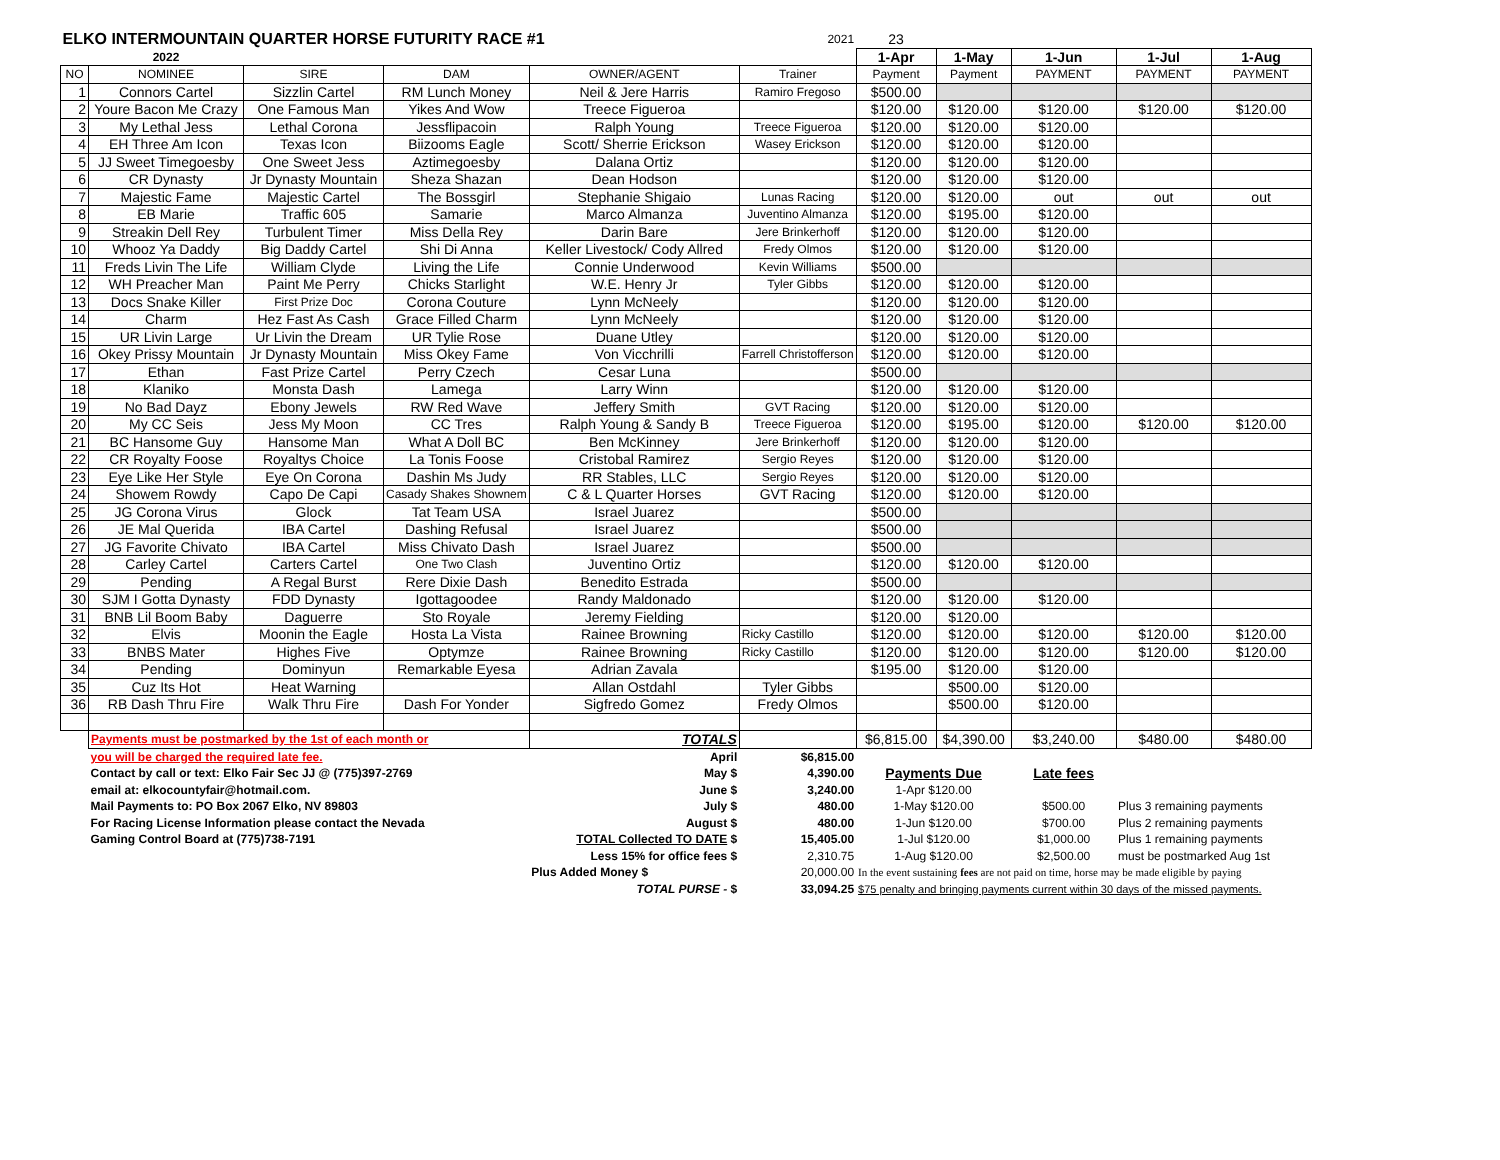| ELKO INTERMOUNTAIN QUARTER HORSE FUTURITY RACE #1 | | | | | 2021 | 23 | | | | |
| | 2022 | | | | | 1-Apr | 1-May | 1-Jun | 1-Jul | 1-Aug |
| NO | NOMINEE | SIRE | DAM | OWNER/AGENT | Trainer | Payment | Payment | PAYMENT | PAYMENT | PAYMENT |
| 1 | Connors Cartel | Sizzlin Cartel | RM Lunch Money | Neil & Jere Harris | Ramiro Fregoso | $500.00 | | | | |
| 2 | Youre Bacon Me Crazy | One Famous Man | Yikes And Wow | Treece Figueroa | | $120.00 | $120.00 | $120.00 | $120.00 | $120.00 |
| 3 | My Lethal Jess | Lethal Corona | Jessflipacoin | Ralph Young | Treece Figueroa | $120.00 | $120.00 | $120.00 | | |
| 4 | EH Three Am Icon | Texas Icon | Biizooms Eagle | Scott/ Sherrie Erickson | Wasey Erickson | $120.00 | $120.00 | $120.00 | | |
| 5 | JJ Sweet Timegoesby | One Sweet Jess | Aztimegoesby | Dalana Ortiz | | $120.00 | $120.00 | $120.00 | | |
| 6 | CR Dynasty | Jr Dynasty Mountain | Sheza Shazan | Dean Hodson | | $120.00 | $120.00 | $120.00 | | |
| 7 | Majestic Fame | Majestic Cartel | The Bossgirl | Stephanie Shigaio | Lunas Racing | $120.00 | $120.00 | out | out | out |
| 8 | EB Marie | Traffic 605 | Samarie | Marco Almanza | Juventino Almanza | $120.00 | $195.00 | $120.00 | | |
| 9 | Streakin Dell Rey | Turbulent Timer | Miss Della Rey | Darin Bare | Jere Brinkerhoff | $120.00 | $120.00 | $120.00 | | |
| 10 | Whooz Ya Daddy | Big Daddy Cartel | Shi Di Anna | Keller Livestock/ Cody Allred | Fredy Olmos | $120.00 | $120.00 | $120.00 | | |
| 11 | Freds Livin The Life | William Clyde | Living the Life | Connie Underwood | Kevin Williams | $500.00 | | | | |
| 12 | WH Preacher Man | Paint Me Perry | Chicks Starlight | W.E. Henry Jr | Tyler Gibbs | $120.00 | $120.00 | $120.00 | | |
| 13 | Docs Snake Killer | First Prize Doc | Corona Couture | Lynn McNeely | | $120.00 | $120.00 | $120.00 | | |
| 14 | Charm | Hez Fast As Cash | Grace Filled Charm | Lynn McNeely | | $120.00 | $120.00 | $120.00 | | |
| 15 | UR Livin Large | Ur Livin the Dream | UR Tylie Rose | Duane Utley | | $120.00 | $120.00 | $120.00 | | |
| 16 | Okey Prissy Mountain | Jr Dynasty Mountain | Miss Okey Fame | Von Vicchrilli | Farrell Christofferson | $120.00 | $120.00 | $120.00 | | |
| 17 | Ethan | Fast Prize Cartel | Perry Czech | Cesar Luna | | $500.00 | | | | |
| 18 | Klaniko | Monsta Dash | Lamega | Larry Winn | | $120.00 | $120.00 | $120.00 | | |
| 19 | No Bad Dayz | Ebony Jewels | RW Red Wave | Jeffery Smith | GVT Racing | $120.00 | $120.00 | $120.00 | | |
| 20 | My CC Seis | Jess My Moon | CC Tres | Ralph Young & Sandy B | Treece Figueroa | $120.00 | $195.00 | $120.00 | $120.00 | $120.00 |
| 21 | BC Hansome Guy | Hansome Man | What A Doll BC | Ben McKinney | Jere Brinkerhoff | $120.00 | $120.00 | $120.00 | | |
| 22 | CR Royalty Foose | Royaltys Choice | La Tonis Foose | Cristobal Ramirez | Sergio Reyes | $120.00 | $120.00 | $120.00 | | |
| 23 | Eye Like Her Style | Eye On Corona | Dashin Ms Judy | RR Stables, LLC | Sergio Reyes | $120.00 | $120.00 | $120.00 | | |
| 24 | Showem Rowdy | Capo De Capi | Casady Shakes Shownem | C & L Quarter Horses | GVT Racing | $120.00 | $120.00 | $120.00 | | |
| 25 | JG Corona Virus | Glock | Tat Team USA | Israel Juarez | | $500.00 | | | | |
| 26 | JE Mal Querida | IBA Cartel | Dashing Refusal | Israel Juarez | | $500.00 | | | | |
| 27 | JG Favorite Chivato | IBA Cartel | Miss Chivato Dash | Israel Juarez | | $500.00 | | | | |
| 28 | Carley Cartel | Carters Cartel | One Two Clash | Juventino Ortiz | | $120.00 | $120.00 | $120.00 | | |
| 29 | Pending | A Regal Burst | Rere Dixie Dash | Benedito Estrada | | $500.00 | | | | |
| 30 | SJM I Gotta Dynasty | FDD Dynasty | Igottagoodee | Randy Maldonado | | $120.00 | $120.00 | $120.00 | | |
| 31 | BNB Lil Boom Baby | Daguerre | Sto Royale | Jeremy Fielding | | $120.00 | $120.00 | | | |
| 32 | Elvis | Moonin the Eagle | Hosta La Vista | Rainee Browning | Ricky Castillo | $120.00 | $120.00 | $120.00 | $120.00 | $120.00 |
| 33 | BNBS Mater | Highes Five | Optymze | Rainee Browning | Ricky Castillo | $120.00 | $120.00 | $120.00 | $120.00 | $120.00 |
| 34 | Pending | Dominyun | Remarkable Eyesa | Adrian Zavala | | $195.00 | $120.00 | $120.00 | | |
| 35 | Cuz Its Hot | Heat Warning | | Allan Ostdahl | Tyler Gibbs | | $500.00 | $120.00 | | |
| 36 | RB Dash Thru Fire | Walk Thru Fire | Dash For Yonder | Sigfredo Gomez | Fredy Olmos | | $500.00 | $120.00 | | |
| | Payments must be postmarked by the 1st of each month or | | | TOTALS | | $6,815.00 | $4,390.00 | $3,240.00 | $480.00 | $480.00 |
| | you will be charged the required late fee. | | | April | $6,815.00 | | | | | |
| | Contact by call or text: Elko Fair Sec JJ @ (775)397-2769 | | | May $ | 4,390.00 | Payments Due | | Late fees | | |
| | email at: elkocountyfair@hotmail.com. | | | June $ | 3,240.00 | 1-Apr $120.00 | | | | |
| | Mail Payments to: PO Box 2067 Elko, NV 89803 | | | July $ | 480.00 | 1-May $120.00 | | $500.00 | Plus 3 remaining payments | |
| | For Racing License Information please contact the Nevada | | | August $ | 480.00 | 1-Jun $120.00 | | $700.00 | Plus 2 remaining payments | |
| | Gaming Control Board at (775)738-7191 | | | TOTAL Collected TO DATE $ | 15,405.00 | 1-Jul $120.00 | | $1,000.00 | Plus 1 remaining payments | |
| | | | | Less 15% for office fees $ | 2,310.75 | 1-Aug $120.00 | | $2,500.00 | must be postmarked Aug 1st | |
| | | | | Plus Added Money $ | 20,000.00 | In the event sustaining fees are not paid on time, horse may be made eligible by paying | | | | |
| | | | | TOTAL PURSE - $ | 33,094.25 | $75 penalty and bringing payments current within 30 days of the missed payments. | | | | |